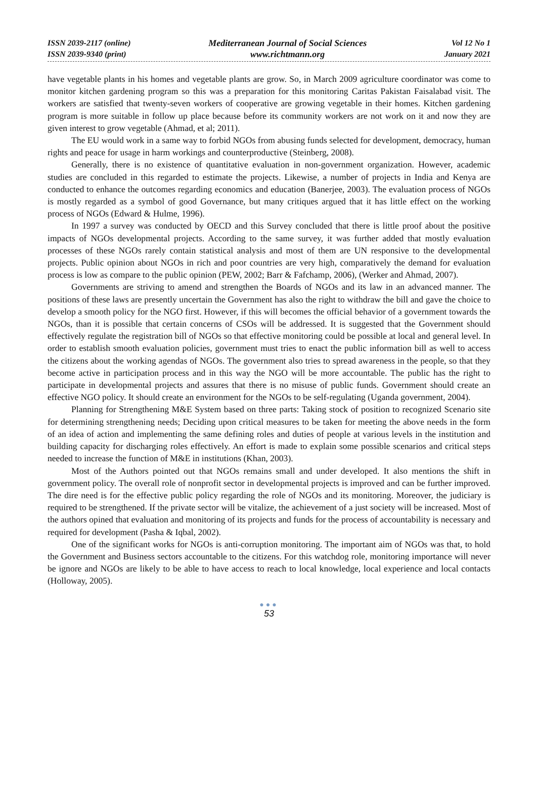ISSN 2039-2117 (online)
ISSN 2039-9340 (print)
Mediterranean Journal of Social Sciences
www.richtmann.org
Vol 12 No 1
January 2021
have vegetable plants in his homes and vegetable plants are grow. So, in March 2009 agriculture coordinator was come to monitor kitchen gardening program so this was a preparation for this monitoring Caritas Pakistan Faisalabad visit. The workers are satisfied that twenty-seven workers of cooperative are growing vegetable in their homes. Kitchen gardening program is more suitable in follow up place because before its community workers are not work on it and now they are given interest to grow vegetable (Ahmad, et al; 2011).
The EU would work in a same way to forbid NGOs from abusing funds selected for development, democracy, human rights and peace for usage in harm workings and counterproductive (Steinberg, 2008).
Generally, there is no existence of quantitative evaluation in non-government organization. However, academic studies are concluded in this regarded to estimate the projects. Likewise, a number of projects in India and Kenya are conducted to enhance the outcomes regarding economics and education (Banerjee, 2003). The evaluation process of NGOs is mostly regarded as a symbol of good Governance, but many critiques argued that it has little effect on the working process of NGOs (Edward & Hulme, 1996).
In 1997 a survey was conducted by OECD and this Survey concluded that there is little proof about the positive impacts of NGOs developmental projects. According to the same survey, it was further added that mostly evaluation processes of these NGOs rarely contain statistical analysis and most of them are UN responsive to the developmental projects. Public opinion about NGOs in rich and poor countries are very high, comparatively the demand for evaluation process is low as compare to the public opinion (PEW, 2002; Barr & Fafchamp, 2006), (Werker and Ahmad, 2007).
Governments are striving to amend and strengthen the Boards of NGOs and its law in an advanced manner. The positions of these laws are presently uncertain the Government has also the right to withdraw the bill and gave the choice to develop a smooth policy for the NGO first. However, if this will becomes the official behavior of a government towards the NGOs, than it is possible that certain concerns of CSOs will be addressed. It is suggested that the Government should effectively regulate the registration bill of NGOs so that effective monitoring could be possible at local and general level. In order to establish smooth evaluation policies, government must tries to enact the public information bill as well to access the citizens about the working agendas of NGOs. The government also tries to spread awareness in the people, so that they become active in participation process and in this way the NGO will be more accountable. The public has the right to participate in developmental projects and assures that there is no misuse of public funds. Government should create an effective NGO policy. It should create an environment for the NGOs to be self-regulating (Uganda government, 2004).
Planning for Strengthening M&E System based on three parts: Taking stock of position to recognized Scenario site for determining strengthening needs; Deciding upon critical measures to be taken for meeting the above needs in the form of an idea of action and implementing the same defining roles and duties of people at various levels in the institution and building capacity for discharging roles effectively. An effort is made to explain some possible scenarios and critical steps needed to increase the function of M&E in institutions (Khan, 2003).
Most of the Authors pointed out that NGOs remains small and under developed. It also mentions the shift in government policy. The overall role of nonprofit sector in developmental projects is improved and can be further improved. The dire need is for the effective public policy regarding the role of NGOs and its monitoring. Moreover, the judiciary is required to be strengthened. If the private sector will be vitalize, the achievement of a just society will be increased. Most of the authors opined that evaluation and monitoring of its projects and funds for the process of accountability is necessary and required for development (Pasha & Iqbal, 2002).
One of the significant works for NGOs is anti-corruption monitoring. The important aim of NGOs was that, to hold the Government and Business sectors accountable to the citizens. For this watchdog role, monitoring importance will never be ignore and NGOs are likely to be able to have access to reach to local knowledge, local experience and local contacts (Holloway, 2005).
●●●
53